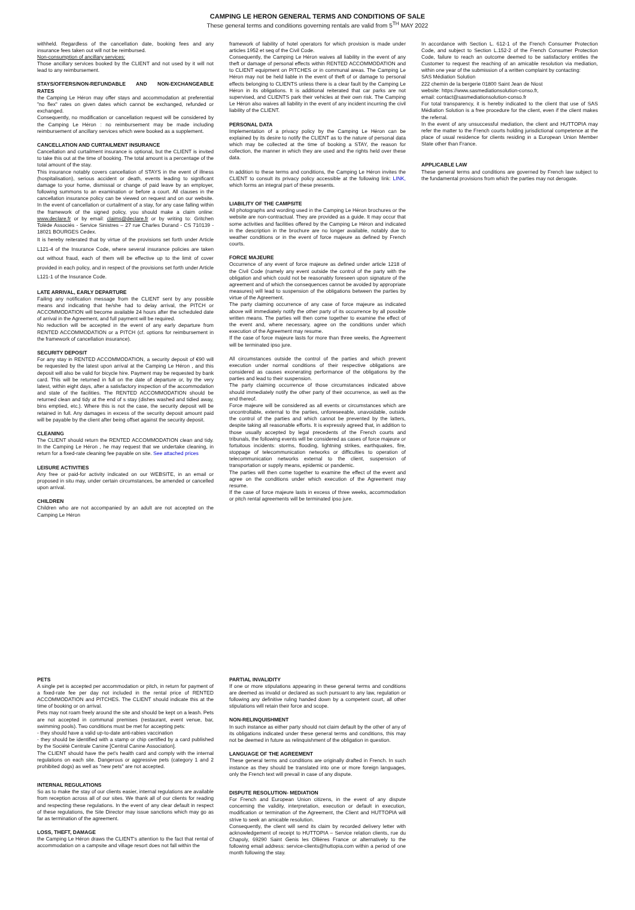CAMPING LE HERON GENERAL TERMS AND CONDITIONS OF SALE
These general terms and conditions governing rentals are valid from 5<sup>TH</sup> MAY 2022
withheld. Regardless of the cancellation date, booking fees and any insurance fees taken out will not be reimbursed.
Non-consumption of ancillary services:
Those ancillary services booked by the CLIENT and not used by it will not lead to any reimbursement.
STAYS/OFFERS/NON-REFUNDABLE AND NON-EXCHANGEABLE RATES
the Camping Le Héron may offer stays and accommodation at preferential "no flex" rates on given dates which cannot be exchanged, refunded or exchanged.
Consequently, no modification or cancellation request will be considered by the Camping Le Héron : no reimbursement may be made including reimbursement of ancillary services which were booked as a supplement.
CANCELLATION AND CURTAILMENT INSURANCE
Cancellation and curtailment insurance is optional, but the CLIENT is invited to take this out at the time of booking. The total amount is a percentage of the total amount of the stay.
This insurance notably covers cancellation of STAYS in the event of illness (hospitalisation), serious accident or death, events leading to significant damage to your home, dismissal or change of paid leave by an employer, following summons to an examination or before a court. All clauses in the cancellation insurance policy can be viewed on request and on our website. In the event of cancellation or curtailment of a stay, for any case falling within the framework of the signed policy, you should make a claim online: www.declare.fr or by email: claims@declare.fr or by writing to: Gritchen Tolède Associés - Service Sinistres – 27 rue Charles Durand - CS 710139 - 18021 BOURGES Cedex.
It is hereby reiterated that by virtue of the provisions set forth under Article L121-4 of the Insurance Code, where several insurance policies are taken out without fraud, each of them will be effective up to the limit of cover provided in each policy, and in respect of the provisions set forth under Article L121-1 of the Insurance Code.
LATE ARRIVAL, EARLY DEPARTURE
Failing any notification message from the CLIENT sent by any possible means and indicating that he/she had to delay arrival, the PITCH or ACCOMMODATION will become available 24 hours after the scheduled date of arrival in the Agreement, and full payment will be required.
No reduction will be accepted in the event of any early departure from RENTED ACCOMMODATION or a PITCH (cf. options for reimbursement in the framework of cancellation insurance).
SECURITY DEPOSIT
For any stay in RENTED ACCOMMODATION, a security deposit of €90 will be requested by the latest upon arrival at the Camping Le Héron , and this deposit will also be valid for bicycle hire. Payment may be requested by bank card. This will be returned in full on the date of departure or, by the very latest, within eight days, after a satisfactory inspection of the accommodation and state of the facilities. The RENTED ACCOMMODATION should be returned clean and tidy at the end of s stay (dishes washed and tidied away, bins emptied, etc.). Where this is not the case, the security deposit will be retained in full. Any damages in excess of the security deposit amount paid will be payable by the client after being offset against the security deposit.
CLEANING
The CLIENT should return the RENTED ACCOMMODATION clean and tidy. In the Camping Le Héron , he may request that we undertake cleaning, in return for a fixed-rate cleaning fee payable on site. See attached prices
LEISURE ACTIVITIES
Any free or paid-for activity indicated on our WEBSITE, in an email or proposed in situ may, under certain circumstances, be amended or cancelled upon arrival.
CHILDREN
Children who are not accompanied by an adult are not accepted on the Camping Le Héron
framework of liability of hotel operators for which provision is made under articles 1952 et seq of the Civil Code.
Consequently, the Camping Le Héron waives all liability in the event of any theft or damage of personal effects within RENTED ACCOMMODATION and to CLIENT equipment on PITCHES or in communal areas. The Camping Le Héron may not be held liable in the event of theft of or damage to personal effects belonging to CLIENTS unless there is a clear fault by the Camping Le Héron in its obligations. It is additional reiterated that car parks are not supervised, and CLIENTS park their vehicles at their own risk. The Camping Le Héron also waives all liability in the event of any incident incurring the civil liability of the CLIENT.
PERSONAL DATA
Implementation of a privacy policy by the Camping Le Héron can be explained by its desire to notify the CLIENT as to the nature of personal data which may be collected at the time of booking a STAY, the reason for collection, the manner in which they are used and the rights held over these data.
In addition to these terms and conditions, the Camping Le Héron invites the CLIENT to consult its privacy policy accessible at the following link: LINK, which forms an integral part of these presents.
LIABILITY OF THE CAMPSITE
All photographs and wording used in the Camping Le Héron brochures or the website are non-contractual. They are provided as a guide. It may occur that some activities and facilities offered by the Camping Le Héron and indicated in the description in the brochure are no longer available, notably due to weather conditions or in the event of force majeure as defined by French courts.
FORCE MAJEURE
Occurrence of any event of force majeure as defined under article 1218 of the Civil Code (namely any event outside the control of the party with the obligation and which could not be reasonably foreseen upon signature of the agreement and of which the consequences cannot be avoided by appropriate measures) will lead to suspension of the obligations between the parties by virtue of the Agreement.
The party claiming occurrence of any case of force majeure as indicated above will immediately notify the other party of its occurrence by all possible written means. The parties will then come together to examine the effect of the event and, where necessary, agree on the conditions under which execution of the Agreement may resume.
If the case of force majeure lasts for more than three weeks, the Agreement will be terminated ipso jure.
All circumstances outside the control of the parties and which prevent execution under normal conditions of their respective obligations are considered as causes exonerating performance of the obligations by the parties and lead to their suspension.
The party claiming occurrence of those circumstances indicated above should immediately notify the other party of their occurrence, as well as the end thereof.
Force majeure will be considered as all events or circumstances which are uncontrollable, external to the parties, unforeseeable, unavoidable, outside the control of the parties and which cannot be prevented by the latters, despite taking all reasonable efforts. It is expressly agreed that, in addition to those usually accepted by legal precedents of the French courts and tribunals, the following events will be considered as cases of force majeure or fortuitous incidents: storms, flooding, lightning strikes, earthquakes, fire, stoppage of telecommunication networks or difficulties to operation of telecommunication networks external to the client, suspension of transportation or supply means, epidemic or pandemic.
The parties will then come together to examine the effect of the event and agree on the conditions under which execution of the Agreement may resume.
If the case of force majeure lasts in excess of three weeks, accommodation or pitch rental agreements will be terminated ipso jure.
In accordance with Section L. 612-1 of the French Consumer Protection Code, and subject to Section L.152-2 of the French Consumer Protection Code, failure to reach an outcome deemed to be satisfactory entitles the Customer to request the reaching of an amicable resolution via mediation, within one year of the submission of a written complaint by contacting:
SAS Médiation Solution
222 chemin de la bergerie 01800 Saint Jean de Niost
website: https://www.sasmediationsolution-conso.fr,
email: contact@sasmediationsolution-conso.fr
For total transparency, it is hereby indicated to the client that use of SAS Médiation Solution is a free procedure for the client, even if the client makes the referral.
In the event of any unsuccessful mediation, the client and HUTTOPIA may refer the matter to the French courts holding jurisdictional competence at the place of usual residence for clients residing in a European Union Member State other than France.
APPLICABLE LAW
These general terms and conditions are governed by French law subject to the fundamental provisions from which the parties may not derogate.
PETS
A single pet is accepted per accommodation or pitch, in return for payment of a fixed-rate fee per day not included in the rental price of RENTED ACCOMMODATION and PITCHES. The CLIENT should indicate this at the time of booking or on arrival.
Pets may not roam freely around the site and should be kept on a leash. Pets are not accepted in communal premises (restaurant, event venue, bar, swimming pools). Two conditions must be met for accepting pets:
- they should have a valid up-to-date anti-rabies vaccination
- they should be identified with a stamp or chip certified by a card published by the Société Centrale Canine [Central Canine Association].
The CLIENT should have the pet's health card and comply with the internal regulations on each site. Dangerous or aggressive pets (category 1 and 2 prohibited dogs) as well as "new pets" are not accepted.
INTERNAL REGULATIONS
So as to make the stay of our clients easier, internal regulations are available from reception across all of our sites. We thank all of our clients for reading and respecting these regulations. In the event of any clear default in respect of these regulations, the Site Director may issue sanctions which may go as far as termination of the agreement.
LOSS, THEFT, DAMAGE
the Camping Le Héron draws the CLIENT's attention to the fact that rental of accommodation on a campsite and village resort does not fall within the
PARTIAL INVALIDITY
If one or more stipulations appearing in these general terms and conditions are deemed as invalid or declared as such pursuant to any law, regulation or following any definitive ruling handed down by a competent court, all other stipulations will retain their force and scope.
NON-RELINQUISHMENT
In such instance as either party should not claim default by the other of any of its obligations indicated under these general terms and conditions, this may not be deemed in future as relinquishment of the obligation in question.
LANGUAGE OF THE AGREEMENT
These general terms and conditions are originally drafted in French. In such instance as they should be translated into one or more foreign languages, only the French text will prevail in case of any dispute.
DISPUTE RESOLUTION- MEDIATION
For French and European Union citizens, in the event of any dispute concerning the validity, interpretation, execution or default in execution, modification or termination of the Agreement, the Client and HUTTOPIA will strive to seek an amicable resolution.
Consequently, the client will send its claim by recorded delivery letter with acknowledgement of receipt to HUTTOPIA – Service relation clients, rue du Chapoly, 69290 Saint Genis les Ollières France or alternatively to the following email address: service-clients@huttopia.com within a period of one month following the stay.